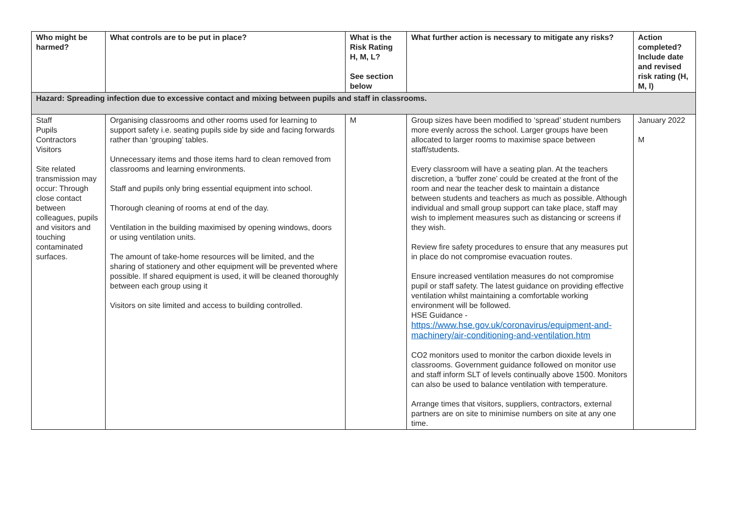| Who might be harmed? | What controls are to be put in place? | What is the Risk Rating H, M, L? See section below | What further action is necessary to mitigate any risks? | Action completed? Include date and revised risk rating (H, M, l) |
| --- | --- | --- | --- | --- |
| Hazard: Spreading infection due to excessive contact and mixing between pupils and staff in classrooms. | | | | |
| Staff Pupils Contractors Visitors Site related transmission may occur: Through close contact between colleagues, pupils and visitors and touching contaminated surfaces. | Organising classrooms and other rooms used for learning to support safety i.e. seating pupils side by side and facing forwards rather than ‘grouping’ tables. Unnecessary items and those items hard to clean removed from classrooms and learning environments. Staff and pupils only bring essential equipment into school. Thorough cleaning of rooms at end of the day. Ventilation in the building maximised by opening windows, doors or using ventilation units. The amount of take-home resources will be limited, and the sharing of stationery and other equipment will be prevented where possible. If shared equipment is used, it will be cleaned thoroughly between each group using it Visitors on site limited and access to building controlled. | M | Group sizes have been modified to ‘spread’ student numbers more evenly across the school. Larger groups have been allocated to larger rooms to maximise space between staff/students. Every classroom will have a seating plan. At the teachers discretion, a ‘buffer zone’ could be created at the front of the room and near the teacher desk to maintain a distance between students and teachers as much as possible. Although individual and small group support can take place, staff may wish to implement measures such as distancing or screens if they wish. Review fire safety procedures to ensure that any measures put in place do not compromise evacuation routes. Ensure increased ventilation measures do not compromise pupil or staff safety. The latest guidance on providing effective ventilation whilst maintaining a comfortable working environment will be followed. HSE Guidance - https://www.hse.gov.uk/coronavirus/equipment-and-machinery/air-conditioning-and-ventilation.htm CO2 monitors used to monitor the carbon dioxide levels in classrooms. Government guidance followed on monitor use and staff inform SLT of levels continually above 1500. Monitors can also be used to balance ventilation with temperature. Arrange times that visitors, suppliers, contractors, external partners are on site to minimise numbers on site at any one time. | January 2022 M |